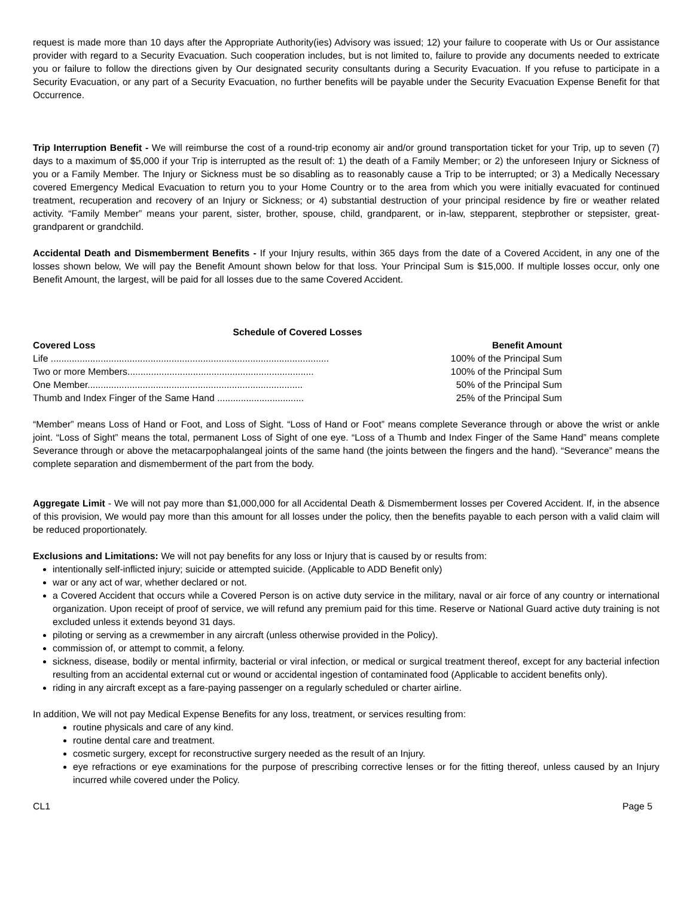request is made more than 10 days after the Appropriate Authority(ies) Advisory was issued; 12) your failure to cooperate with Us or Our assistance provider with regard to a Security Evacuation. Such cooperation includes, but is not limited to, failure to provide any documents needed to extricate you or failure to follow the directions given by Our designated security consultants during a Security Evacuation. If you refuse to participate in a Security Evacuation, or any part of a Security Evacuation, no further benefits will be payable under the Security Evacuation Expense Benefit for that Occurrence.
Trip Interruption Benefit - We will reimburse the cost of a round-trip economy air and/or ground transportation ticket for your Trip, up to seven (7) days to a maximum of $5,000 if your Trip is interrupted as the result of: 1) the death of a Family Member; or 2) the unforeseen Injury or Sickness of you or a Family Member. The Injury or Sickness must be so disabling as to reasonably cause a Trip to be interrupted; or 3) a Medically Necessary covered Emergency Medical Evacuation to return you to your Home Country or to the area from which you were initially evacuated for continued treatment, recuperation and recovery of an Injury or Sickness; or 4) substantial destruction of your principal residence by fire or weather related activity. “Family Member” means your parent, sister, brother, spouse, child, grandparent, or in-law, stepparent, stepbrother or stepsister, great-grandparent or grandchild.
Accidental Death and Dismemberment Benefits - If your Injury results, within 365 days from the date of a Covered Accident, in any one of the losses shown below, We will pay the Benefit Amount shown below for that loss. Your Principal Sum is $15,000. If multiple losses occur, only one Benefit Amount, the largest, will be paid for all losses due to the same Covered Accident.
| Schedule of Covered Losses | |
| --- | --- |
| Covered Loss | Benefit Amount |
| Life .......................................................................................................... | 100% of the Principal Sum |
| Two or more Members....................................................................... | 100% of the Principal Sum |
| One Member.................................................................................. | 50% of the Principal Sum |
| Thumb and Index Finger of the Same Hand ................................. | 25% of the Principal Sum |
“Member” means Loss of Hand or Foot, and Loss of Sight. “Loss of Hand or Foot” means complete Severance through or above the wrist or ankle joint. “Loss of Sight” means the total, permanent Loss of Sight of one eye. “Loss of a Thumb and Index Finger of the Same Hand” means complete Severance through or above the metacarpophalangeal joints of the same hand (the joints between the fingers and the hand). “Severance” means the complete separation and dismemberment of the part from the body.
Aggregate Limit - We will not pay more than $1,000,000 for all Accidental Death & Dismemberment losses per Covered Accident. If, in the absence of this provision, We would pay more than this amount for all losses under the policy, then the benefits payable to each person with a valid claim will be reduced proportionately.
Exclusions and Limitations: We will not pay benefits for any loss or Injury that is caused by or results from:
intentionally self-inflicted injury; suicide or attempted suicide. (Applicable to ADD Benefit only)
war or any act of war, whether declared or not.
a Covered Accident that occurs while a Covered Person is on active duty service in the military, naval or air force of any country or international organization. Upon receipt of proof of service, we will refund any premium paid for this time. Reserve or National Guard active duty training is not excluded unless it extends beyond 31 days.
piloting or serving as a crewmember in any aircraft (unless otherwise provided in the Policy).
commission of, or attempt to commit, a felony.
sickness, disease, bodily or mental infirmity, bacterial or viral infection, or medical or surgical treatment thereof, except for any bacterial infection resulting from an accidental external cut or wound or accidental ingestion of contaminated food (Applicable to accident benefits only).
riding in any aircraft except as a fare-paying passenger on a regularly scheduled or charter airline.
In addition, We will not pay Medical Expense Benefits for any loss, treatment, or services resulting from:
routine physicals and care of any kind.
routine dental care and treatment.
cosmetic surgery, except for reconstructive surgery needed as the result of an Injury.
eye refractions or eye examinations for the purpose of prescribing corrective lenses or for the fitting thereof, unless caused by an Injury incurred while covered under the Policy.
CL1 Page 5